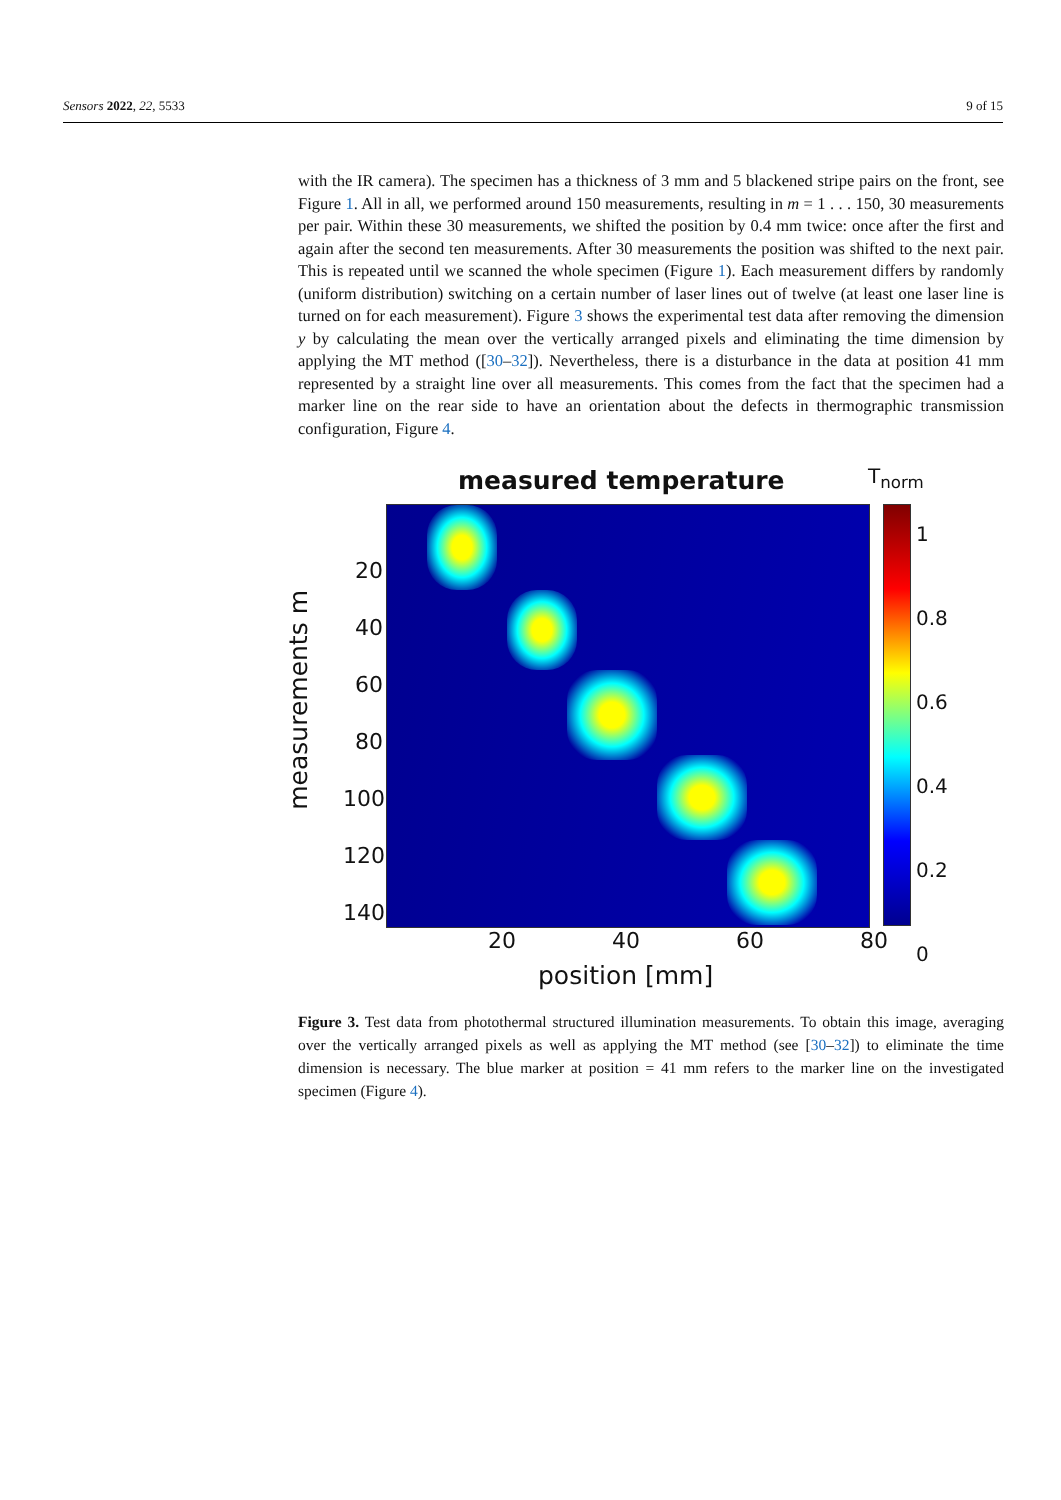Sensors 2022, 22, 5533 9 of 15
with the IR camera). The specimen has a thickness of 3 mm and 5 blackened stripe pairs on the front, see Figure 1. All in all, we performed around 150 measurements, resulting in m = 1 . . . 150, 30 measurements per pair. Within these 30 measurements, we shifted the position by 0.4 mm twice: once after the first and again after the second ten measurements. After 30 measurements the position was shifted to the next pair. This is repeated until we scanned the whole specimen (Figure 1). Each measurement differs by randomly (uniform distribution) switching on a certain number of laser lines out of twelve (at least one laser line is turned on for each measurement). Figure 3 shows the experimental test data after removing the dimension y by calculating the mean over the vertically arranged pixels and eliminating the time dimension by applying the MT method ([30–32]). Nevertheless, there is a disturbance in the data at position 41 mm represented by a straight line over all measurements. This comes from the fact that the specimen had a marker line on the rear side to have an orientation about the defects in thermographic transmission configuration, Figure 4.
measured temperature T<sub>norm</sub>
measurements m
20
40
60
80
100
120
140
20 40 60 80
position [mm]
1
0.8
0.6
0.4
0.2
0
Figure 3. Test data from photothermal structured illumination measurements. To obtain this image, averaging over the vertically arranged pixels as well as applying the MT method (see [30–32]) to eliminate the time dimension is necessary. The blue marker at position = 41 mm refers to the marker line on the investigated specimen (Figure 4).